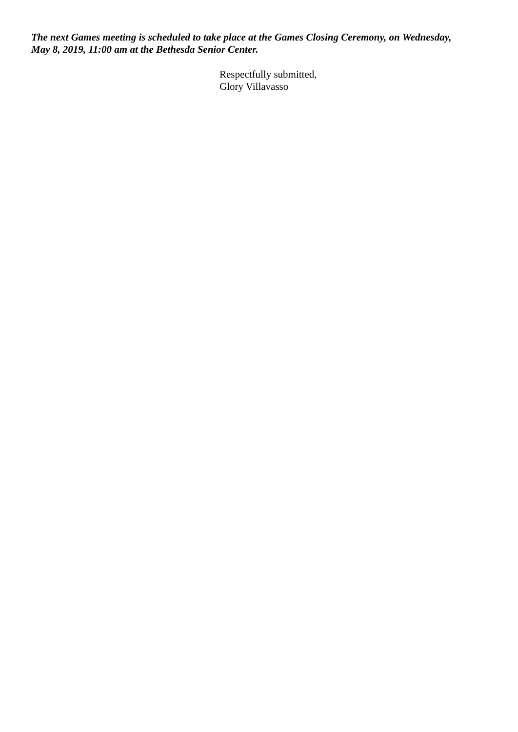The next Games meeting is scheduled to take place at the Games Closing Ceremony, on Wednesday, May 8, 2019, 11:00 am at the Bethesda Senior Center.
Respectfully submitted,
Glory Villavasso